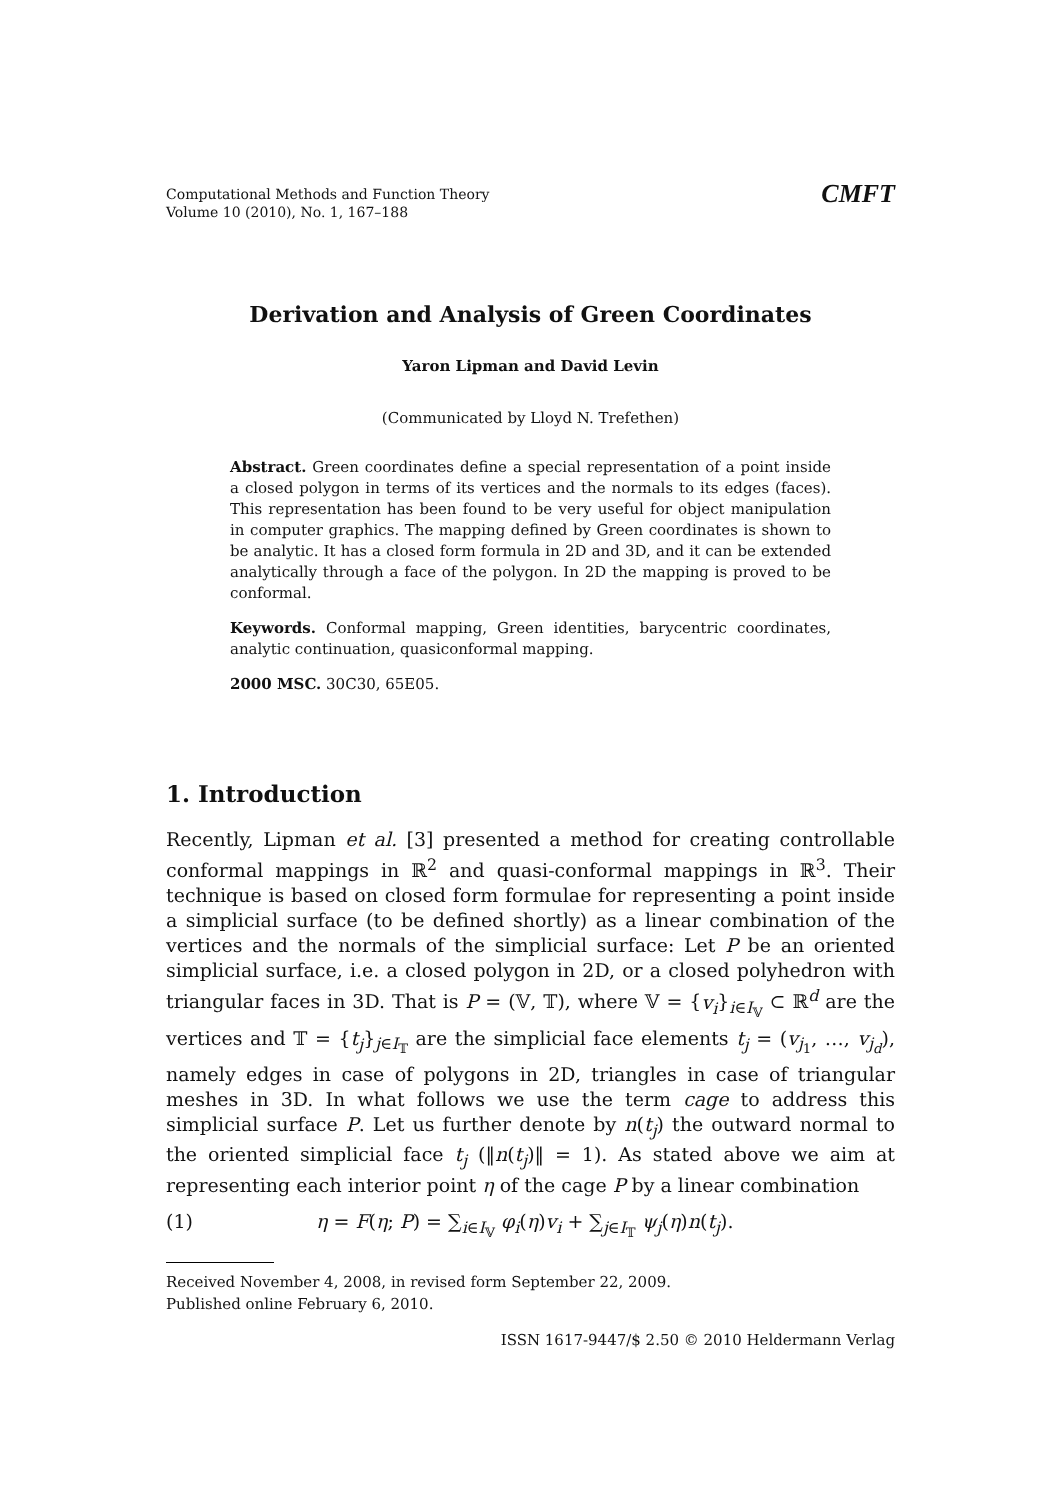Computational Methods and Function Theory
Volume 10 (2010), No. 1, 167–188
CMFT
Derivation and Analysis of Green Coordinates
Yaron Lipman and David Levin
(Communicated by Lloyd N. Trefethen)
Abstract. Green coordinates define a special representation of a point inside a closed polygon in terms of its vertices and the normals to its edges (faces). This representation has been found to be very useful for object manipulation in computer graphics. The mapping defined by Green coordinates is shown to be analytic. It has a closed form formula in 2D and 3D, and it can be extended analytically through a face of the polygon. In 2D the mapping is proved to be conformal.
Keywords. Conformal mapping, Green identities, barycentric coordinates, analytic continuation, quasiconformal mapping.
2000 MSC. 30C30, 65E05.
1. Introduction
Recently, Lipman et al. [3] presented a method for creating controllable conformal mappings in ℝ<sup>2</sup> and quasi-conformal mappings in ℝ<sup>3</sup>. Their technique is based on closed form formulae for representing a point inside a simplicial surface (to be defined shortly) as a linear combination of the vertices and the normals of the simplicial surface: Let P be an oriented simplicial surface, i.e. a closed polygon in 2D, or a closed polyhedron with triangular faces in 3D. That is P = (𝕍, 𝕋), where 𝕍 = {v<sub>i</sub>}<sub>i∈I<sub>𝕍</sub></sub> ⊂ ℝ<sup>d</sup> are the vertices and 𝕋 = {t<sub>j</sub>}<sub>j∈I<sub>𝕋</sub></sub> are the simplicial face elements t<sub>j</sub> = (v<sub>j<sub>1</sub></sub>, …, v<sub>j<sub>d</sub></sub>), namely edges in case of polygons in 2D, triangles in case of triangular meshes in 3D. In what follows we use the term cage to address this simplicial surface P. Let us further denote by n(t<sub>j</sub>) the outward normal to the oriented simplicial face t<sub>j</sub> (‖n(t<sub>j</sub>)‖ = 1). As stated above we aim at representing each interior point η of the cage P by a linear combination
(1) η = F(η; P) = ∑<sub>i∈I<sub>𝕍</sub></sub> φ<sub>i</sub>(η)v<sub>i</sub> + ∑<sub>j∈I<sub>𝕋</sub></sub> ψ<sub>j</sub>(η)n(t<sub>j</sub>).
Received November 4, 2008, in revised form September 22, 2009.
Published online February 6, 2010.
ISSN 1617-9447/$ 2.50 © 2010 Heldermann Verlag